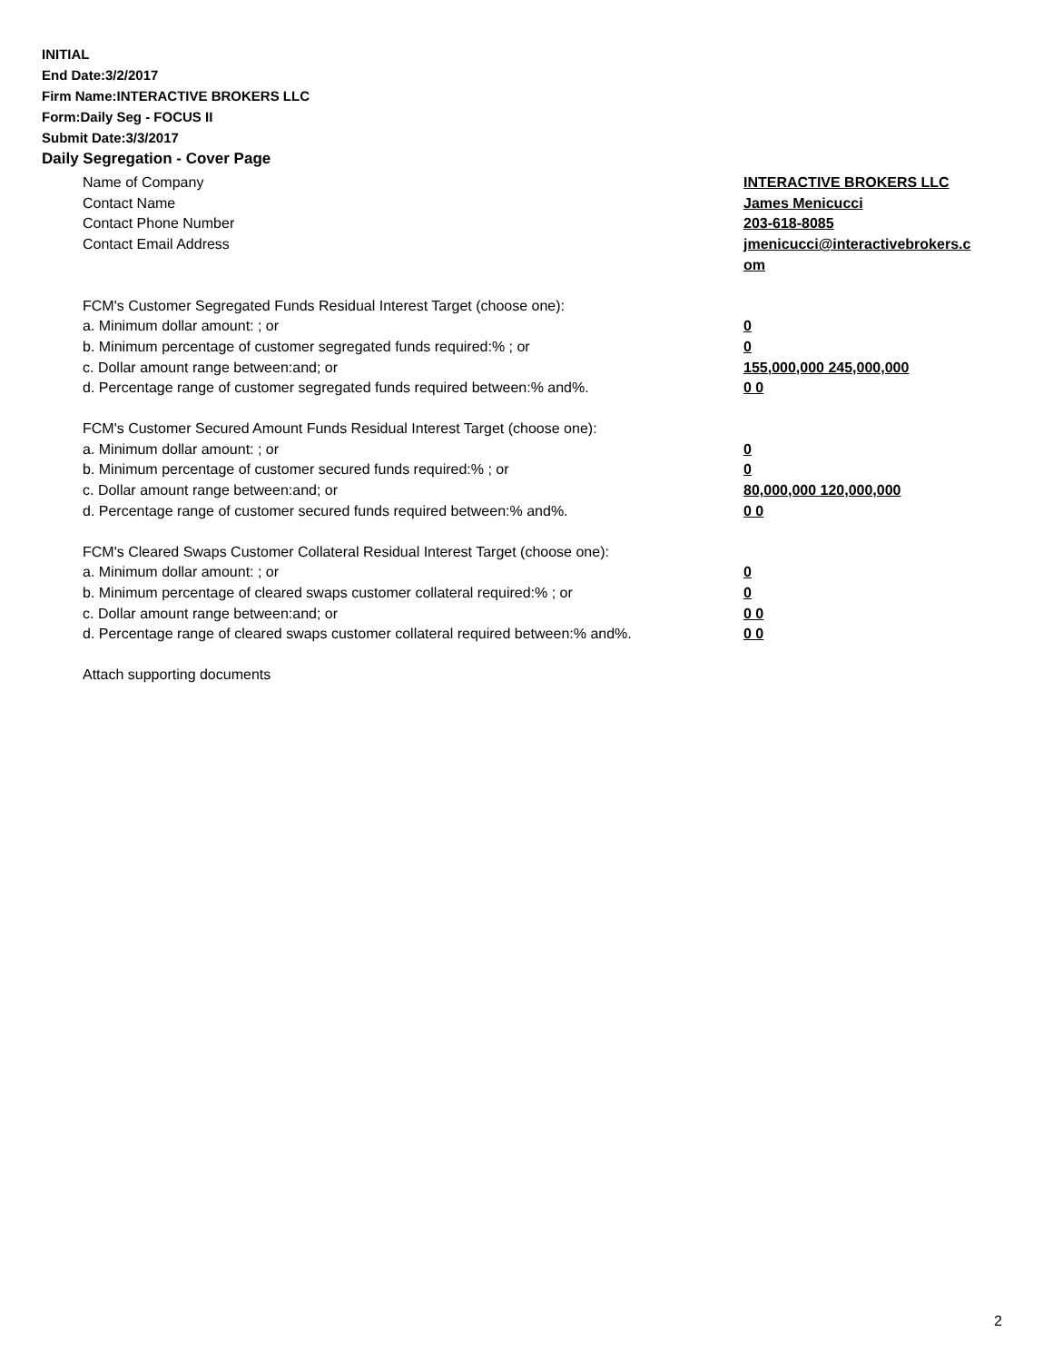INITIAL
End Date:3/2/2017
Firm Name:INTERACTIVE BROKERS LLC
Form:Daily Seg - FOCUS II
Submit Date:3/3/2017
Daily Segregation - Cover Page
Name of Company INTERACTIVE BROKERS LLC
Contact Name James Menicucci
Contact Phone Number 203-618-8085
Contact Email Address jmenicucci@interactivebrokers.c om
FCM's Customer Segregated Funds Residual Interest Target (choose one):
a. Minimum dollar amount: ; or 0
b. Minimum percentage of customer segregated funds required:% ; or 0
c. Dollar amount range between:and; or 155,000,000 245,000,000
d. Percentage range of customer segregated funds required between:% and%. 0 0
FCM's Customer Secured Amount Funds Residual Interest Target (choose one):
a. Minimum dollar amount: ; or 0
b. Minimum percentage of customer secured funds required:% ; or 0
c. Dollar amount range between:and; or 80,000,000 120,000,000
d. Percentage range of customer secured funds required between:% and%. 0 0
FCM's Cleared Swaps Customer Collateral Residual Interest Target (choose one):
a. Minimum dollar amount: ; or 0
b. Minimum percentage of cleared swaps customer collateral required:% ; or 0
c. Dollar amount range between:and; or 0 0
d. Percentage range of cleared swaps customer collateral required between:% and%.
0 0
Attach supporting documents
2